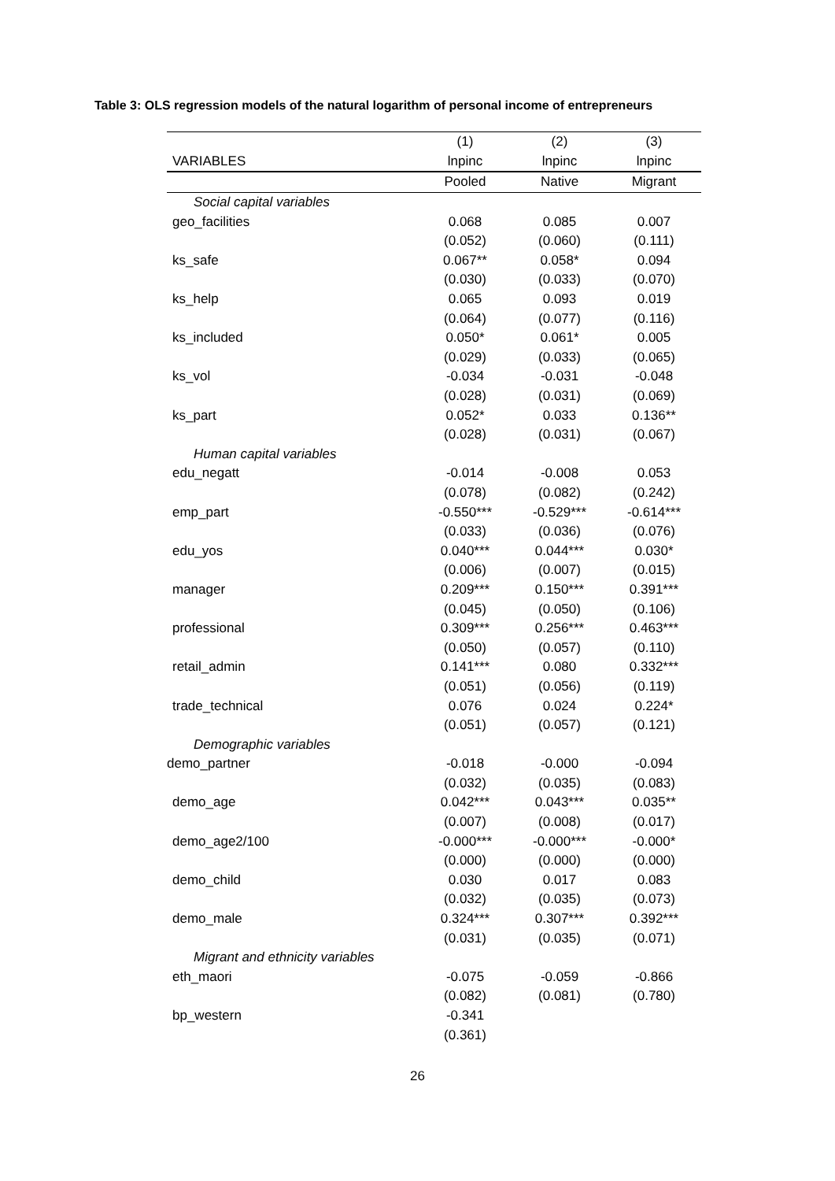Table 3: OLS regression models of the natural logarithm of personal income of entrepreneurs
| | (1) | (2) | (3) |
| --- | --- | --- | --- |
| VARIABLES | lnpinc | lnpinc | lnpinc |
| | Pooled | Native | Migrant |
| Social capital variables | | | |
| geo_facilities | 0.068 | 0.085 | 0.007 |
| | (0.052) | (0.060) | (0.111) |
| ks_safe | 0.067** | 0.058* | 0.094 |
| | (0.030) | (0.033) | (0.070) |
| ks_help | 0.065 | 0.093 | 0.019 |
| | (0.064) | (0.077) | (0.116) |
| ks_included | 0.050* | 0.061* | 0.005 |
| | (0.029) | (0.033) | (0.065) |
| ks_vol | -0.034 | -0.031 | -0.048 |
| | (0.028) | (0.031) | (0.069) |
| ks_part | 0.052* | 0.033 | 0.136** |
| | (0.028) | (0.031) | (0.067) |
| Human capital variables | | | |
| edu_negatt | -0.014 | -0.008 | 0.053 |
| | (0.078) | (0.082) | (0.242) |
| emp_part | -0.550*** | -0.529*** | -0.614*** |
| | (0.033) | (0.036) | (0.076) |
| edu_yos | 0.040*** | 0.044*** | 0.030* |
| | (0.006) | (0.007) | (0.015) |
| manager | 0.209*** | 0.150*** | 0.391*** |
| | (0.045) | (0.050) | (0.106) |
| professional | 0.309*** | 0.256*** | 0.463*** |
| | (0.050) | (0.057) | (0.110) |
| retail_admin | 0.141*** | 0.080 | 0.332*** |
| | (0.051) | (0.056) | (0.119) |
| trade_technical | 0.076 | 0.024 | 0.224* |
| | (0.051) | (0.057) | (0.121) |
| Demographic variables | | | |
| demo_partner | -0.018 | -0.000 | -0.094 |
| | (0.032) | (0.035) | (0.083) |
| demo_age | 0.042*** | 0.043*** | 0.035** |
| | (0.007) | (0.008) | (0.017) |
| demo_age2/100 | -0.000*** | -0.000*** | -0.000* |
| | (0.000) | (0.000) | (0.000) |
| demo_child | 0.030 | 0.017 | 0.083 |
| | (0.032) | (0.035) | (0.073) |
| demo_male | 0.324*** | 0.307*** | 0.392*** |
| | (0.031) | (0.035) | (0.071) |
| Migrant and ethnicity variables | | | |
| eth_maori | -0.075 | -0.059 | -0.866 |
| | (0.082) | (0.081) | (0.780) |
| bp_western | -0.341 | | |
| | (0.361) | | |
26